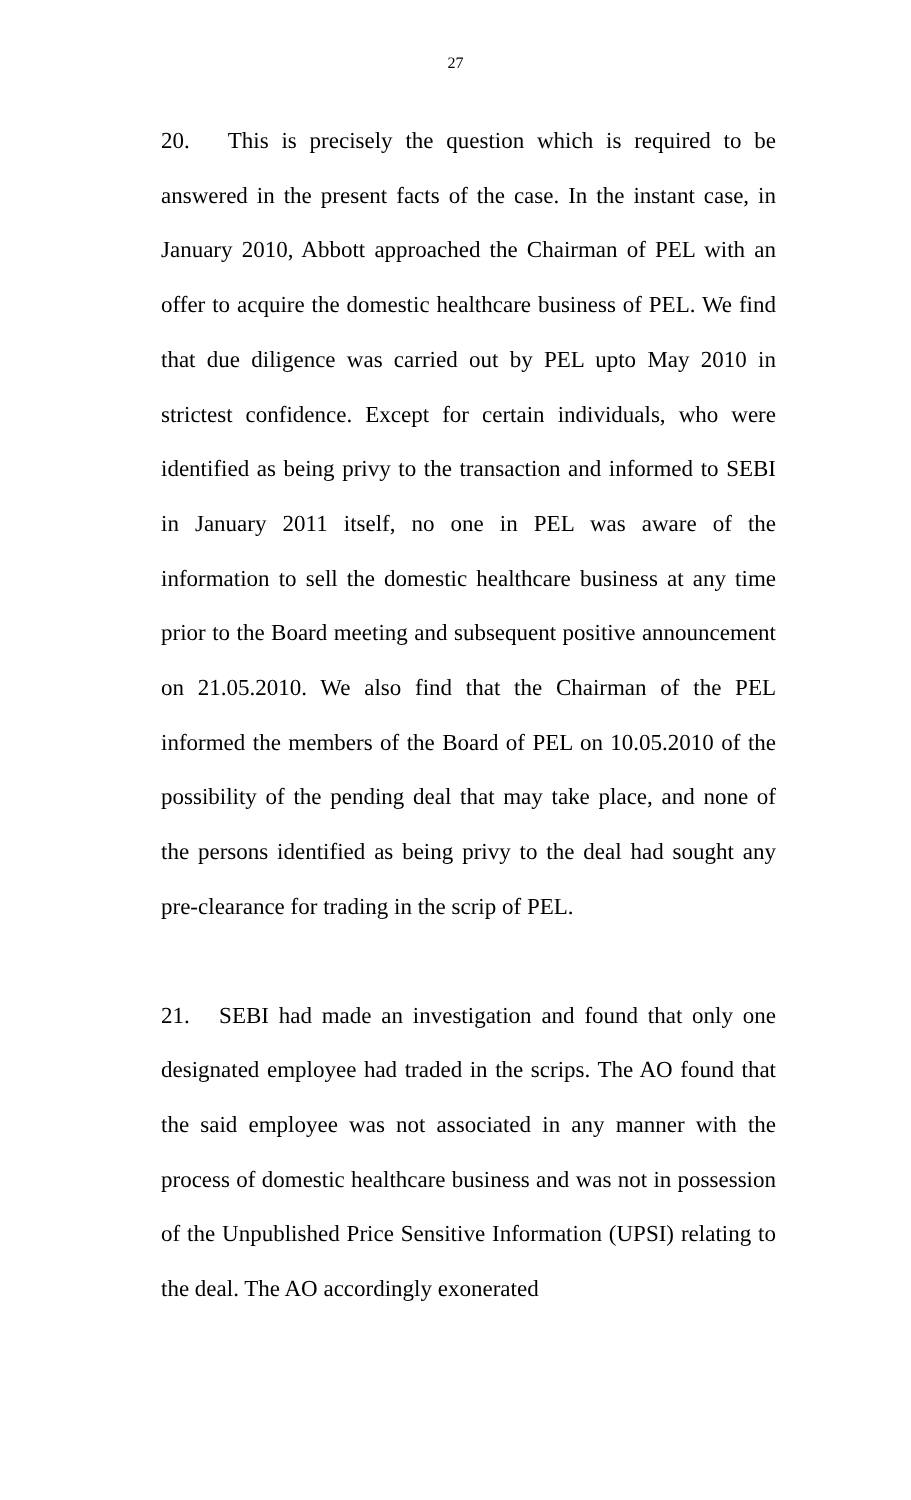27
20. This is precisely the question which is required to be answered in the present facts of the case. In the instant case, in January 2010, Abbott approached the Chairman of PEL with an offer to acquire the domestic healthcare business of PEL. We find that due diligence was carried out by PEL upto May 2010 in strictest confidence. Except for certain individuals, who were identified as being privy to the transaction and informed to SEBI in January 2011 itself, no one in PEL was aware of the information to sell the domestic healthcare business at any time prior to the Board meeting and subsequent positive announcement on 21.05.2010. We also find that the Chairman of the PEL informed the members of the Board of PEL on 10.05.2010 of the possibility of the pending deal that may take place, and none of the persons identified as being privy to the deal had sought any pre-clearance for trading in the scrip of PEL.
21. SEBI had made an investigation and found that only one designated employee had traded in the scrips. The AO found that the said employee was not associated in any manner with the process of domestic healthcare business and was not in possession of the Unpublished Price Sensitive Information (UPSI) relating to the deal. The AO accordingly exonerated